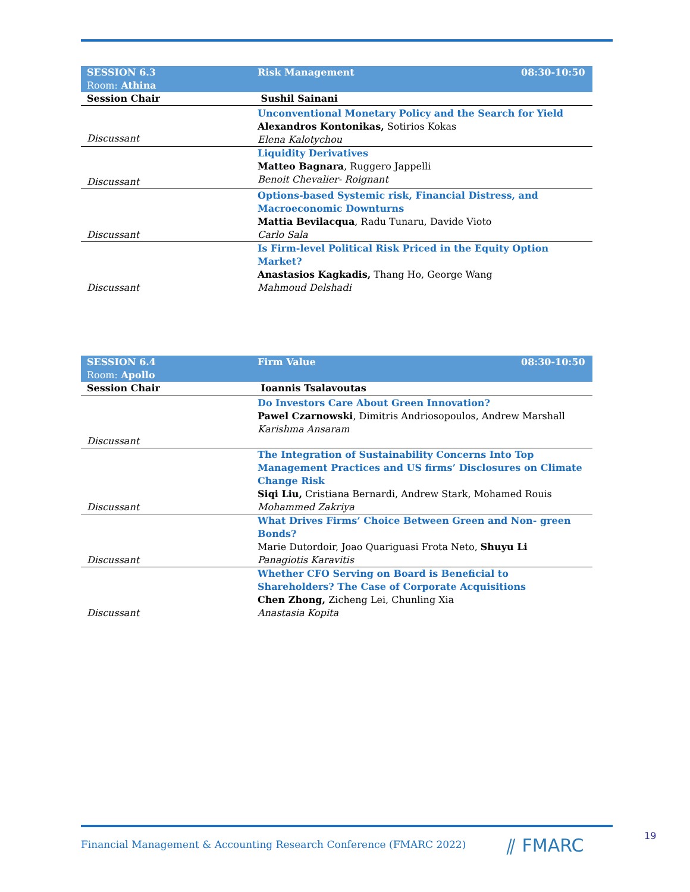| SESSION 6.3 Room: Athina | Risk Management | 08:30-10:50 |
| Session Chair | Sushil Sainani | |
| Discussant | Unconventional Monetary Policy and the Search for Yield Alexandros Kontonikas, Sotirios Kokas Elena Kalotychou | |
| Discussant | Liquidity Derivatives Matteo Bagnara , Ruggero Jappelli Benoit Chevalier- Roignant | |
| Discussant | Options-based Systemic risk, Financial Distress, and Macroeconomic Downturns Mattia Bevilacqua , Radu Tunaru, Davide Vioto Carlo Sala | |
| Discussant | Is Firm-level Political Risk Priced in the Equity Option Market? Anastasios Kagkadis, Thang Ho, George Wang Mahmoud Delshadi | |
| SESSION 6.4 Room: Apollo | Firm Value | 08:30-10:50 |
| Session Chair | Ioannis Tsalavoutas | |
| Discussant | Do Investors Care About Green Innovation? Pawel Czarnowski , Dimitris Andriosopoulos, Andrew Marshall Karishma Ansaram | |
| Discussant | The Integration of Sustainability Concerns Into Top Management Practices and US firms’ Disclosures on Climate Change Risk Siqi Liu, Cristiana Bernardi, Andrew Stark, Mohamed Rouis Mohammed Zakriya | |
| Discussant | What Drives Firms’ Choice Between Green and Non- green Bonds? Marie Dutordoir, Joao Quariguasi Frota Neto, Shuyu Li Panagiotis Karavitis | |
| Discussant | Whether CFO Serving on Board is Beneficial to Shareholders? The Case of Corporate Acquisitions Chen Zhong, Zicheng Lei, Chunling Xia Anastasia Kopita | |
Financial Management & Accounting Research Conference (FMARC 2022)
⫽ FMARC 19